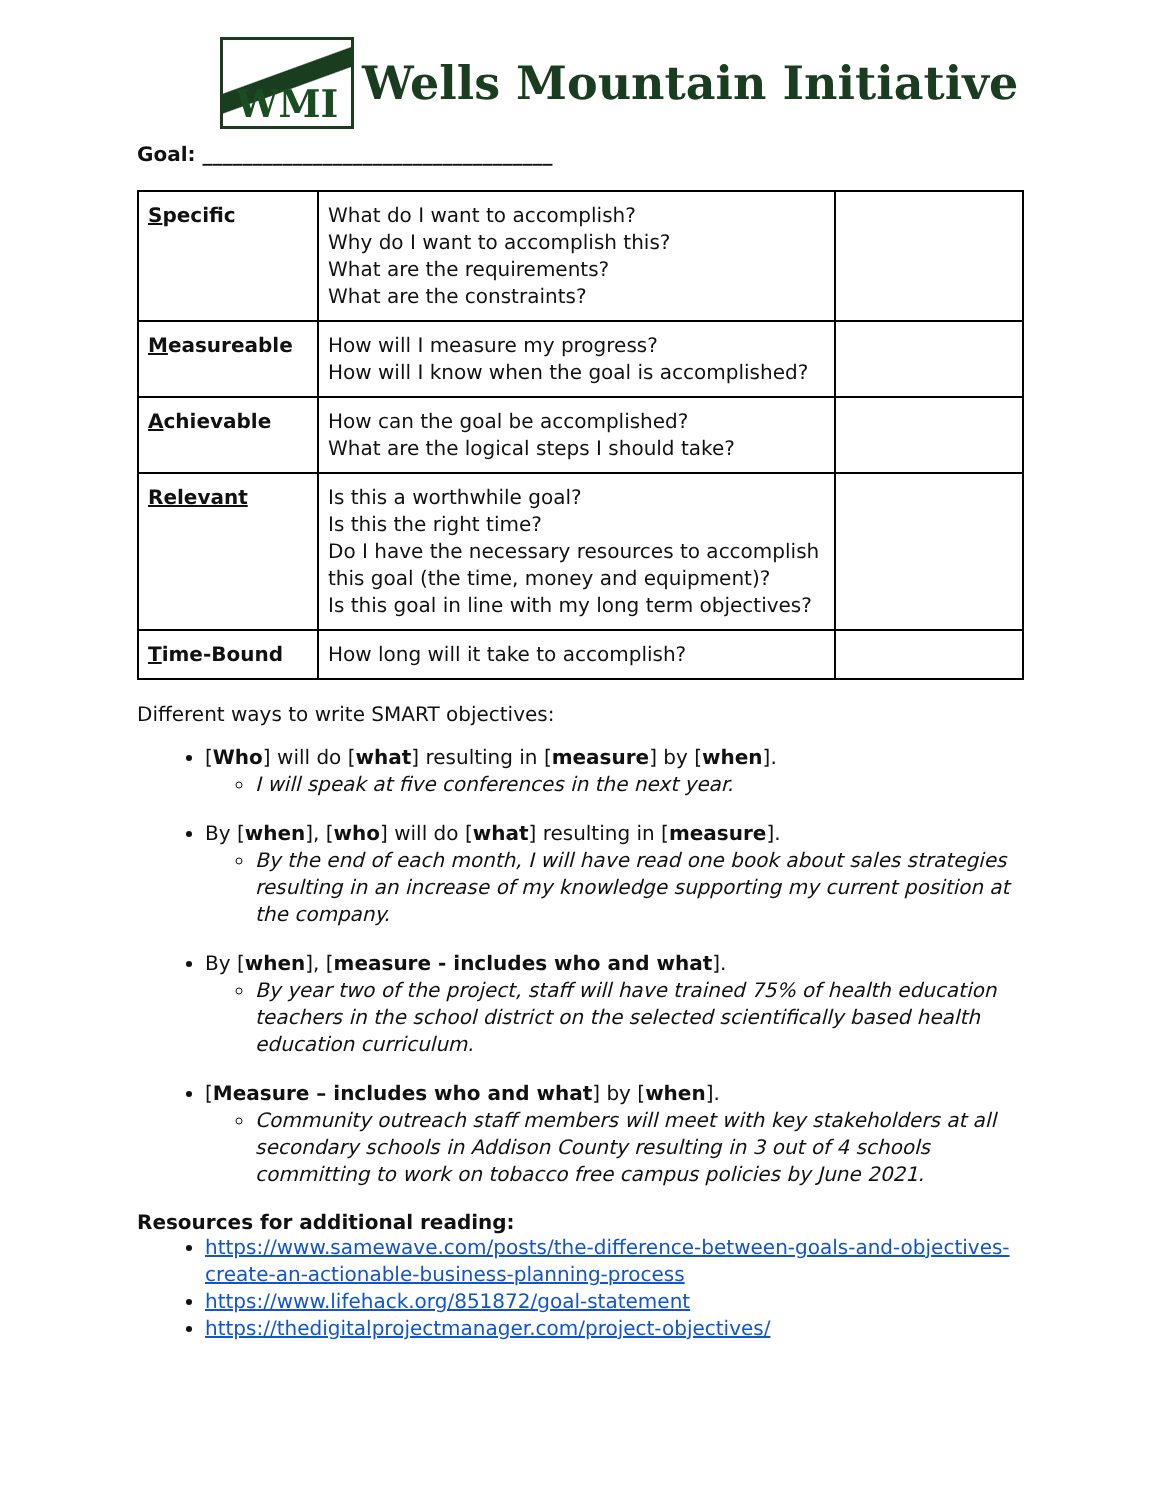WMI
Wells Mountain Initiative
Goal: ___________________________________
| S pecific | What do I want to accomplish? Why do I want to accomplish this? What are the requirements? What are the constraints? | |
| M easureable | How will I measure my progress? How will I know when the goal is accomplished? | |
| A chievable | How can the goal be accomplished? What are the logical steps I should take? | |
| Relevant | Is this a worthwhile goal? Is this the right time? Do I have the necessary resources to accomplish this goal (the time, money and equipment)? Is this goal in line with my long term objectives? | |
| T ime-Bound | How long will it take to accomplish? | |
Different ways to write SMART objectives:
[Who] will do [what] resulting in [measure] by [when].
I will speak at five conferences in the next year.
By [when], [who] will do [what] resulting in [measure].
By the end of each month, I will have read one book about sales strategies resulting in an increase of my knowledge supporting my current position at the company.
By [when], [measure - includes who and what].
By year two of the project, staff will have trained 75% of health education teachers in the school district on the selected scientifically based health education curriculum.
[Measure – includes who and what] by [when].
Community outreach staff members will meet with key stakeholders at all secondary schools in Addison County resulting in 3 out of 4 schools committing to work on tobacco free campus policies by June 2021.
Resources for additional reading:
https://www.samewave.com/posts/the-difference-between-goals-and-objectives-create-an-actionable-business-planning-process
https://www.lifehack.org/851872/goal-statement
https://thedigitalprojectmanager.com/project-objectives/